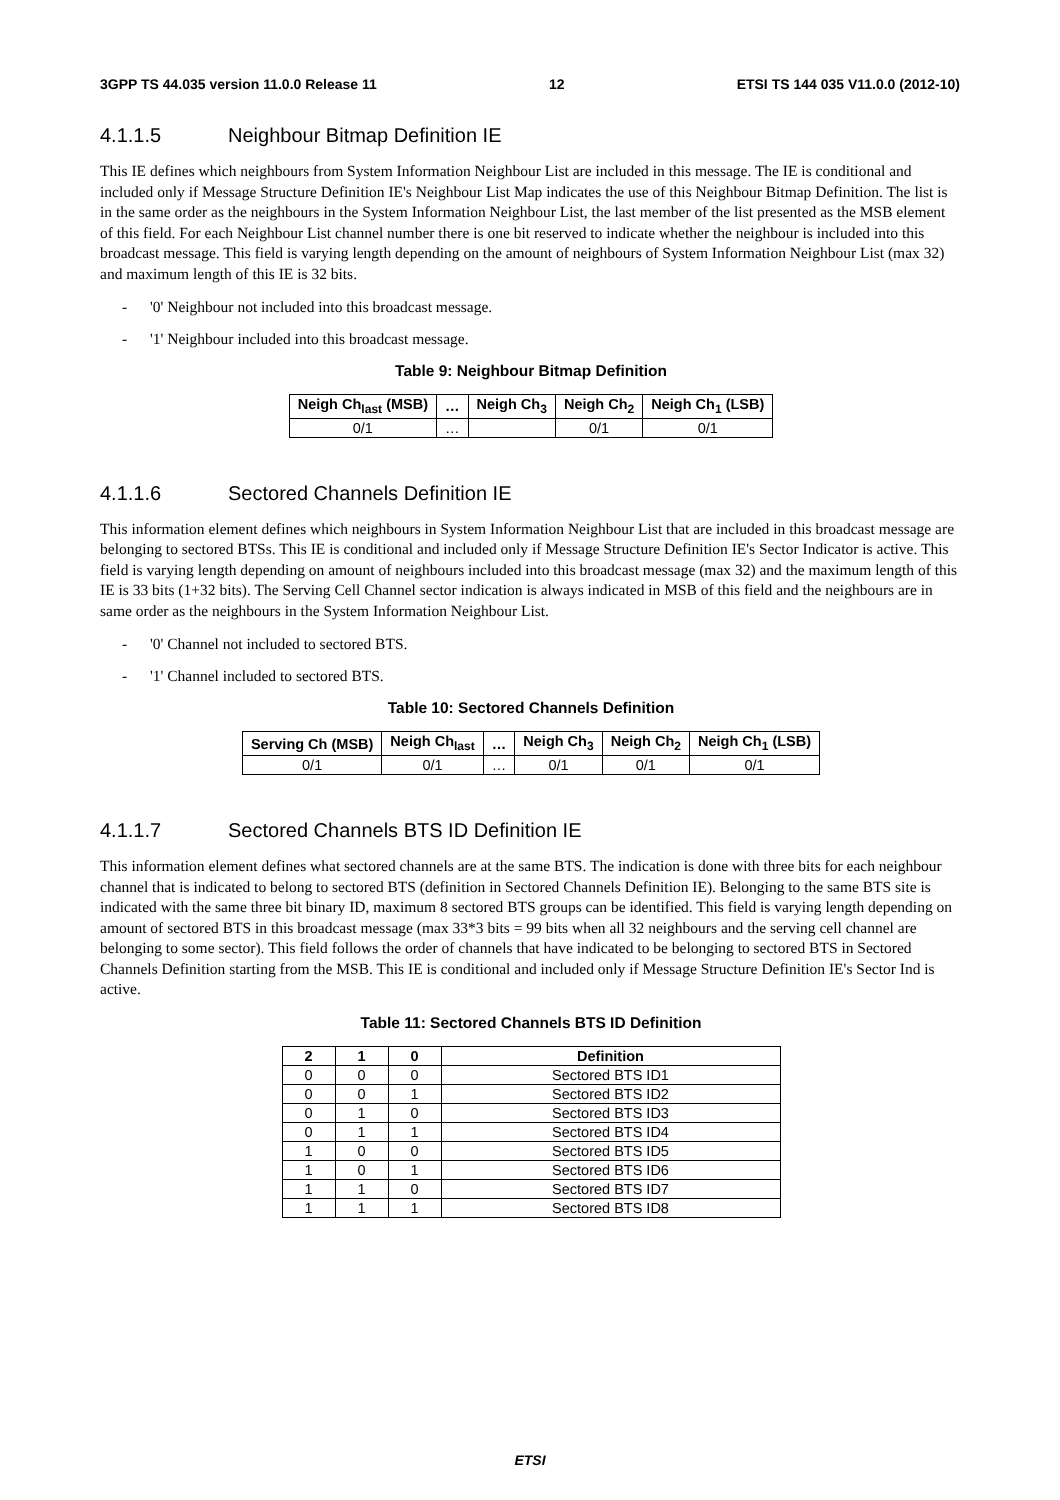3GPP TS 44.035 version 11.0.0 Release 11 12 ETSI TS 144 035 V11.0.0 (2012-10)
4.1.1.5 Neighbour Bitmap Definition IE
This IE defines which neighbours from System Information Neighbour List are included in this message. The IE is conditional and included only if Message Structure Definition IE's Neighbour List Map indicates the use of this Neighbour Bitmap Definition. The list is in the same order as the neighbours in the System Information Neighbour List, the last member of the list presented as the MSB element of this field. For each Neighbour List channel number there is one bit reserved to indicate whether the neighbour is included into this broadcast message. This field is varying length depending on the amount of neighbours of System Information Neighbour List (max 32) and maximum length of this IE is 32 bits.
- '0' Neighbour not included into this broadcast message.
- '1' Neighbour included into this broadcast message.
Table 9: Neighbour Bitmap Definition
| Neigh Ch<sub>last</sub> (MSB) | … | Neigh Ch<sub>3</sub> | Neigh Ch<sub>2</sub> | Neigh Ch<sub>1</sub> (LSB) |
| --- | --- | --- | --- | --- |
| 0/1 | … | | 0/1 | 0/1 |
4.1.1.6 Sectored Channels Definition IE
This information element defines which neighbours in System Information Neighbour List that are included in this broadcast message are belonging to sectored BTSs. This IE is conditional and included only if Message Structure Definition IE's Sector Indicator is active. This field is varying length depending on amount of neighbours included into this broadcast message (max 32) and the maximum length of this IE is 33 bits (1+32 bits). The Serving Cell Channel sector indication is always indicated in MSB of this field and the neighbours are in same order as the neighbours in the System Information Neighbour List.
- '0' Channel not included to sectored BTS.
- '1' Channel included to sectored BTS.
Table 10: Sectored Channels Definition
| Serving Ch (MSB) | Neigh Ch<sub>last</sub> | … | Neigh Ch<sub>3</sub> | Neigh Ch<sub>2</sub> | Neigh Ch<sub>1</sub> (LSB) |
| --- | --- | --- | --- | --- | --- |
| 0/1 | 0/1 | … | 0/1 | 0/1 | 0/1 |
4.1.1.7 Sectored Channels BTS ID Definition IE
This information element defines what sectored channels are at the same BTS. The indication is done with three bits for each neighbour channel that is indicated to belong to sectored BTS (definition in Sectored Channels Definition IE). Belonging to the same BTS site is indicated with the same three bit binary ID, maximum 8 sectored BTS groups can be identified. This field is varying length depending on amount of sectored BTS in this broadcast message (max 33*3 bits = 99 bits when all 32 neighbours and the serving cell channel are belonging to some sector). This field follows the order of channels that have indicated to be belonging to sectored BTS in Sectored Channels Definition starting from the MSB. This IE is conditional and included only if Message Structure Definition IE's Sector Ind is active.
Table 11: Sectored Channels BTS ID Definition
| 2 | 1 | 0 | Definition |
| --- | --- | --- | --- |
| 0 | 0 | 0 | Sectored BTS ID1 |
| 0 | 0 | 1 | Sectored BTS ID2 |
| 0 | 1 | 0 | Sectored BTS ID3 |
| 0 | 1 | 1 | Sectored BTS ID4 |
| 1 | 0 | 0 | Sectored BTS ID5 |
| 1 | 0 | 1 | Sectored BTS ID6 |
| 1 | 1 | 0 | Sectored BTS ID7 |
| 1 | 1 | 1 | Sectored BTS ID8 |
ETSI